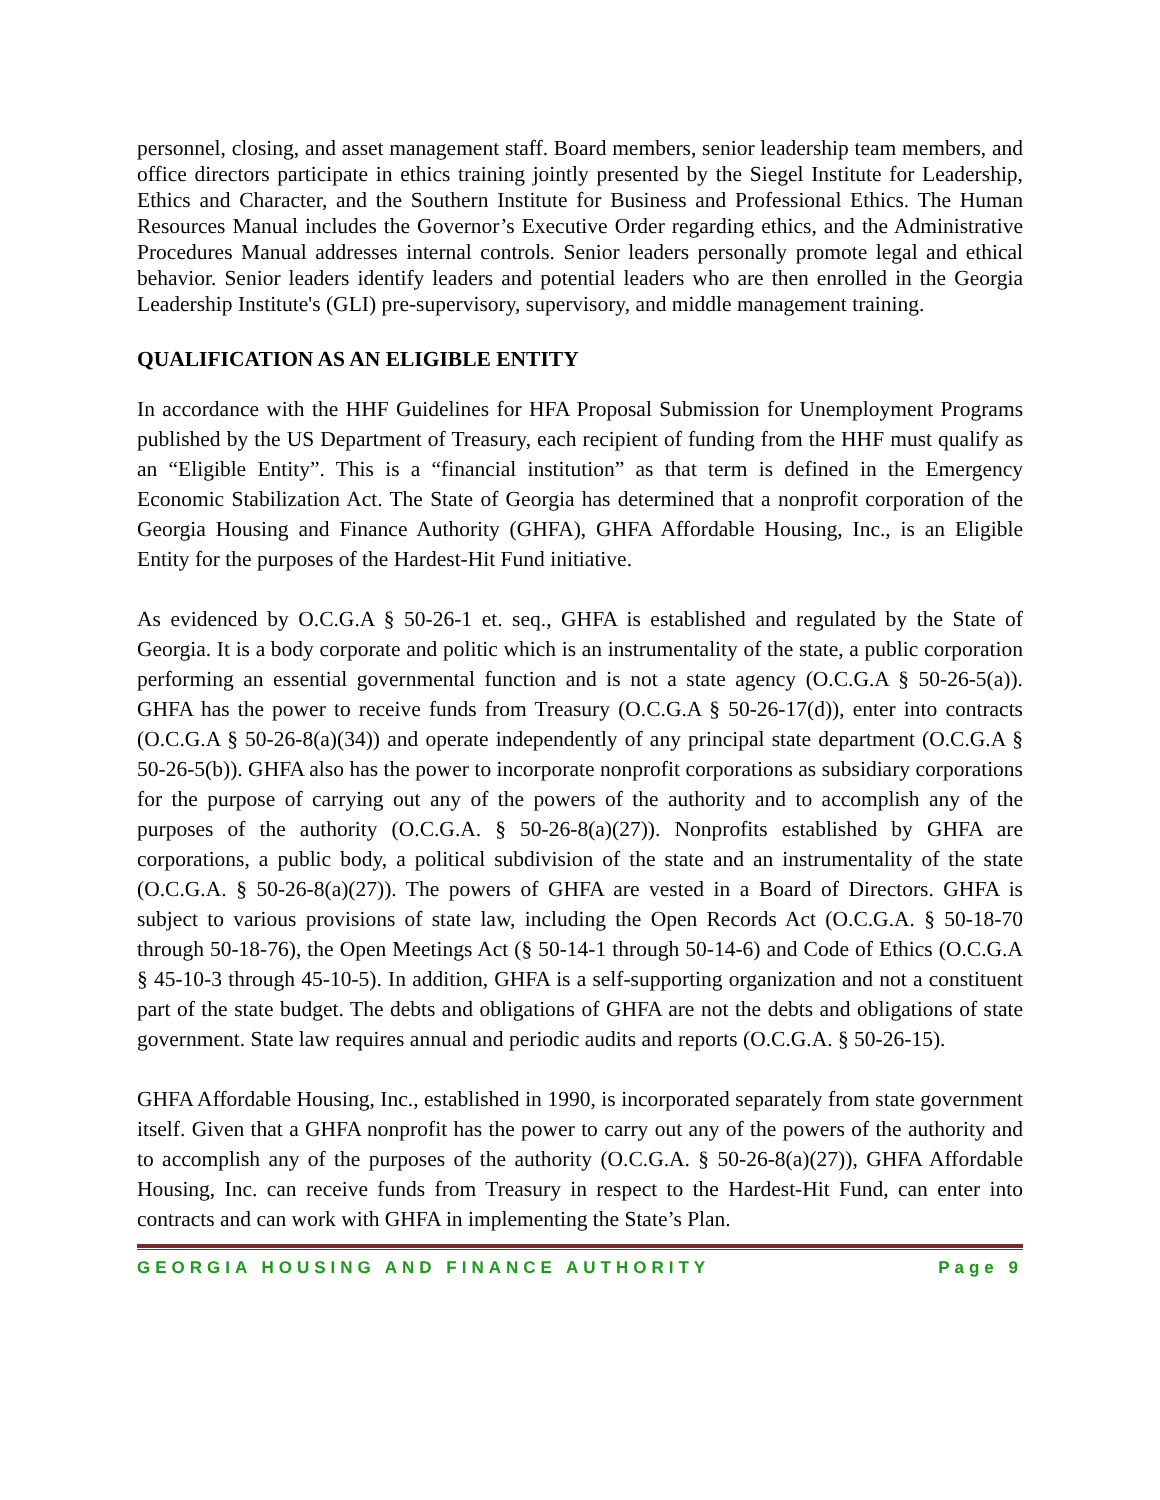personnel, closing, and asset management staff. Board members, senior leadership team members, and office directors participate in ethics training jointly presented by the Siegel Institute for Leadership, Ethics and Character, and the Southern Institute for Business and Professional Ethics. The Human Resources Manual includes the Governor’s Executive Order regarding ethics, and the Administrative Procedures Manual addresses internal controls. Senior leaders personally promote legal and ethical behavior. Senior leaders identify leaders and potential leaders who are then enrolled in the Georgia Leadership Institute's (GLI) pre-supervisory, supervisory, and middle management training.
QUALIFICATION AS AN ELIGIBLE ENTITY
In accordance with the HHF Guidelines for HFA Proposal Submission for Unemployment Programs published by the US Department of Treasury, each recipient of funding from the HHF must qualify as an “Eligible Entity”. This is a “financial institution” as that term is defined in the Emergency Economic Stabilization Act. The State of Georgia has determined that a nonprofit corporation of the Georgia Housing and Finance Authority (GHFA), GHFA Affordable Housing, Inc., is an Eligible Entity for the purposes of the Hardest-Hit Fund initiative.
As evidenced by O.C.G.A § 50-26-1 et. seq., GHFA is established and regulated by the State of Georgia. It is a body corporate and politic which is an instrumentality of the state, a public corporation performing an essential governmental function and is not a state agency (O.C.G.A § 50-26-5(a)). GHFA has the power to receive funds from Treasury (O.C.G.A § 50-26-17(d)), enter into contracts (O.C.G.A § 50-26-8(a)(34)) and operate independently of any principal state department (O.C.G.A § 50-26-5(b)). GHFA also has the power to incorporate nonprofit corporations as subsidiary corporations for the purpose of carrying out any of the powers of the authority and to accomplish any of the purposes of the authority (O.C.G.A. § 50-26-8(a)(27)). Nonprofits established by GHFA are corporations, a public body, a political subdivision of the state and an instrumentality of the state (O.C.G.A. § 50-26-8(a)(27)). The powers of GHFA are vested in a Board of Directors. GHFA is subject to various provisions of state law, including the Open Records Act (O.C.G.A. § 50-18-70 through 50-18-76), the Open Meetings Act (§ 50-14-1 through 50-14-6) and Code of Ethics (O.C.G.A § 45-10-3 through 45-10-5). In addition, GHFA is a self-supporting organization and not a constituent part of the state budget. The debts and obligations of GHFA are not the debts and obligations of state government. State law requires annual and periodic audits and reports (O.C.G.A. § 50-26-15).
GHFA Affordable Housing, Inc., established in 1990, is incorporated separately from state government itself. Given that a GHFA nonprofit has the power to carry out any of the powers of the authority and to accomplish any of the purposes of the authority (O.C.G.A. § 50-26-8(a)(27)), GHFA Affordable Housing, Inc. can receive funds from Treasury in respect to the Hardest-Hit Fund, can enter into contracts and can work with GHFA in implementing the State’s Plan.
GEORGIA HOUSING AND FINANCE AUTHORITY Page 9